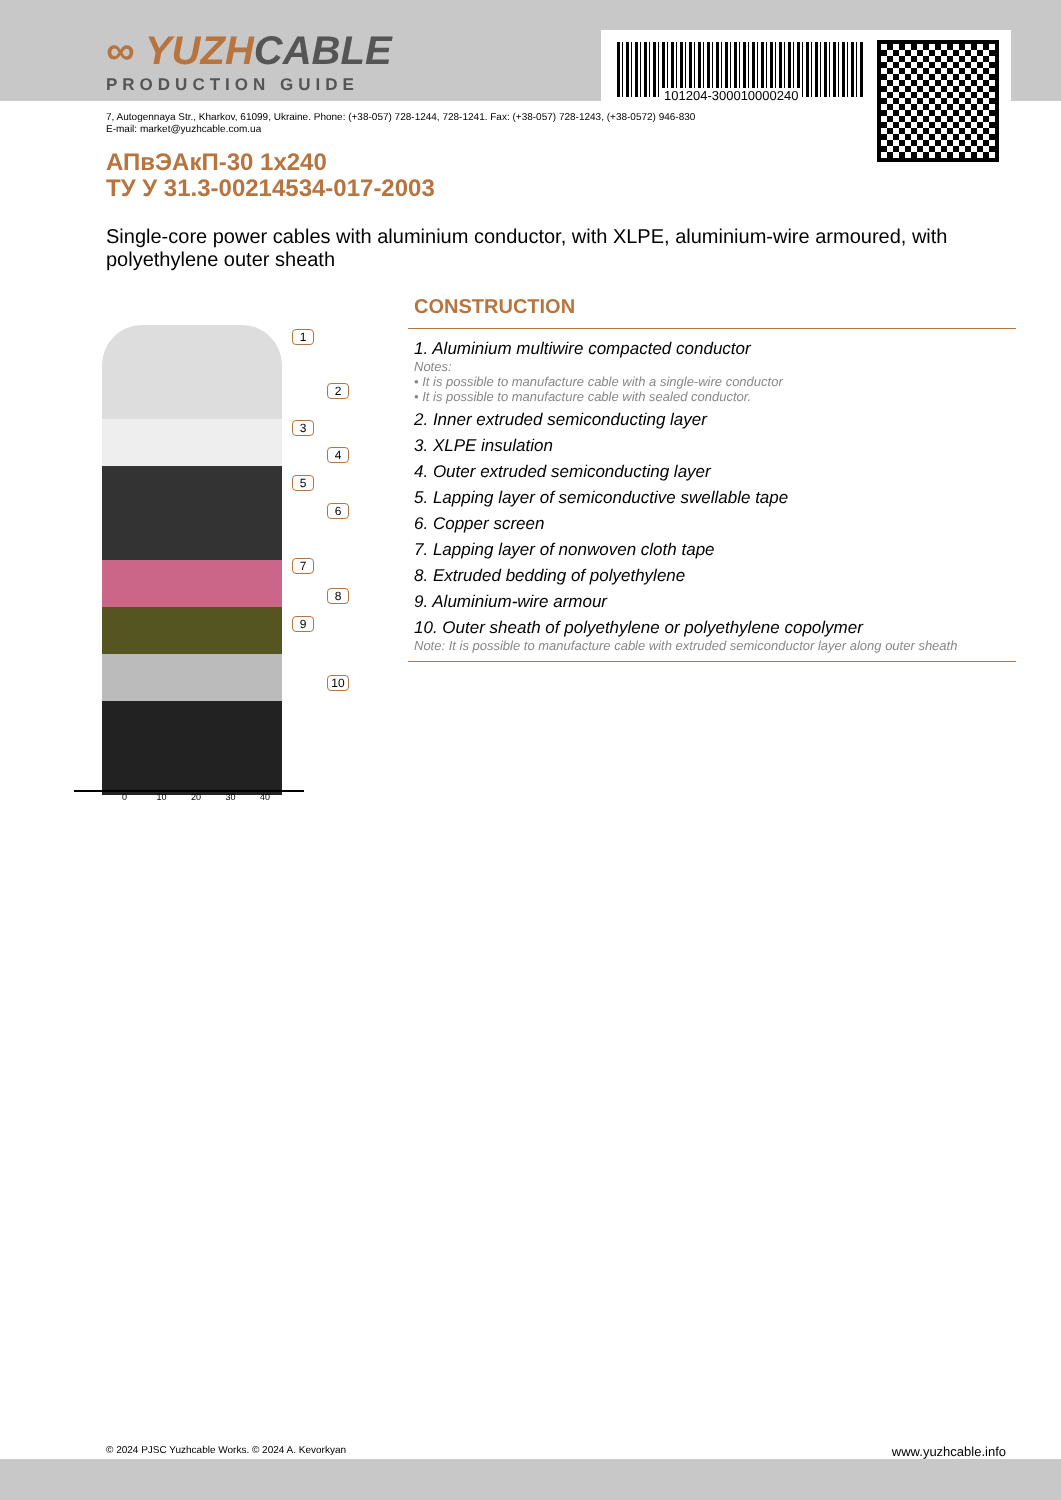∞ YUZHCABLE
PRODUCTION GUIDE
101204-300010000240
7, Autogennaya Str., Kharkov, 61099, Ukraine. Phone: (+38-057) 728-1244, 728-1241. Fax: (+38-057) 728-1243, (+38-0572) 946-830
E-mail: market@yuzhcable.com.ua
АПвЭАкП-30 1x240
ТУ У 31.3-00214534-017-2003
Single-core power cables with aluminium conductor, with XLPE, aluminium-wire armoured, with polyethylene outer sheath
1
2
3
4
5
6
7
8
9
10
0 10 20 30 40
CONSTRUCTION
1. Aluminium multiwire compacted conductor
Notes:
• It is possible to manufacture cable with a single-wire conductor
• It is possible to manufacture cable with sealed conductor.
2. Inner extruded semiconducting layer
3. XLPE insulation
4. Outer extruded semiconducting layer
5. Lapping layer of semiconductive swellable tape
6. Copper screen
7. Lapping layer of nonwoven cloth tape
8. Extruded bedding of polyethylene
9. Aluminium-wire armour
10. Outer sheath of polyethylene or polyethylene copolymer
Note: It is possible to manufacture cable with extruded semiconductor layer along outer sheath
© 2024 PJSC Yuzhcable Works. © 2024 A. Kevorkyan www.yuzhcable.info